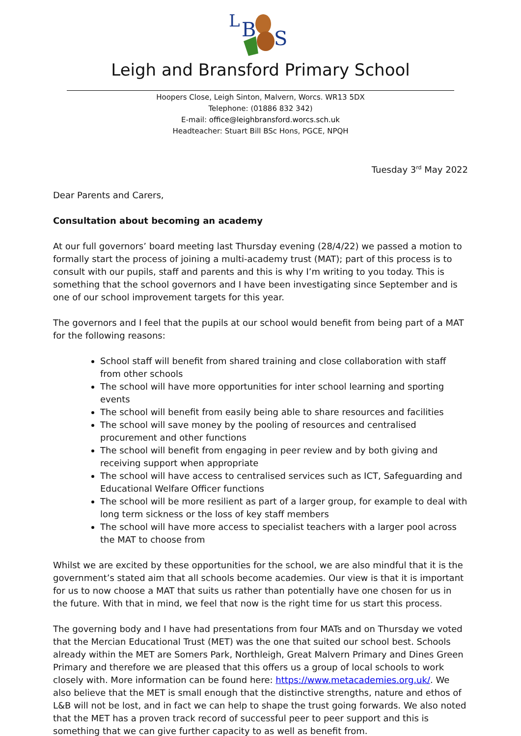L
B
S
Leigh and Bransford Primary School
Hoopers Close, Leigh Sinton, Malvern, Worcs. WR13 5DX
Telephone: (01886 832 342)
E-mail: office@leighbransford.worcs.sch.uk
Headteacher: Stuart Bill BSc Hons, PGCE, NPQH
Tuesday 3<sup>rd</sup> May 2022
Dear Parents and Carers,
Consultation about becoming an academy
At our full governors’ board meeting last Thursday evening (28/4/22) we passed a motion to formally start the process of joining a multi-academy trust (MAT); part of this process is to consult with our pupils, staff and parents and this is why I’m writing to you today. This is something that the school governors and I have been investigating since September and is one of our school improvement targets for this year.
The governors and I feel that the pupils at our school would benefit from being part of a MAT for the following reasons:
School staff will benefit from shared training and close collaboration with staff from other schools
The school will have more opportunities for inter school learning and sporting events
The school will benefit from easily being able to share resources and facilities
The school will save money by the pooling of resources and centralised procurement and other functions
The school will benefit from engaging in peer review and by both giving and receiving support when appropriate
The school will have access to centralised services such as ICT, Safeguarding and Educational Welfare Officer functions
The school will be more resilient as part of a larger group, for example to deal with long term sickness or the loss of key staff members
The school will have more access to specialist teachers with a larger pool across the MAT to choose from
Whilst we are excited by these opportunities for the school, we are also mindful that it is the government’s stated aim that all schools become academies. Our view is that it is important for us to now choose a MAT that suits us rather than potentially have one chosen for us in the future. With that in mind, we feel that now is the right time for us start this process.
The governing body and I have had presentations from four MATs and on Thursday we voted that the Mercian Educational Trust (MET) was the one that suited our school best. Schools already within the MET are Somers Park, Northleigh, Great Malvern Primary and Dines Green Primary and therefore we are pleased that this offers us a group of local schools to work closely with. More information can be found here: https://www.metacademies.org.uk/. We also believe that the MET is small enough that the distinctive strengths, nature and ethos of L&B will not be lost, and in fact we can help to shape the trust going forwards. We also noted that the MET has a proven track record of successful peer to peer support and this is something that we can give further capacity to as well as benefit from.